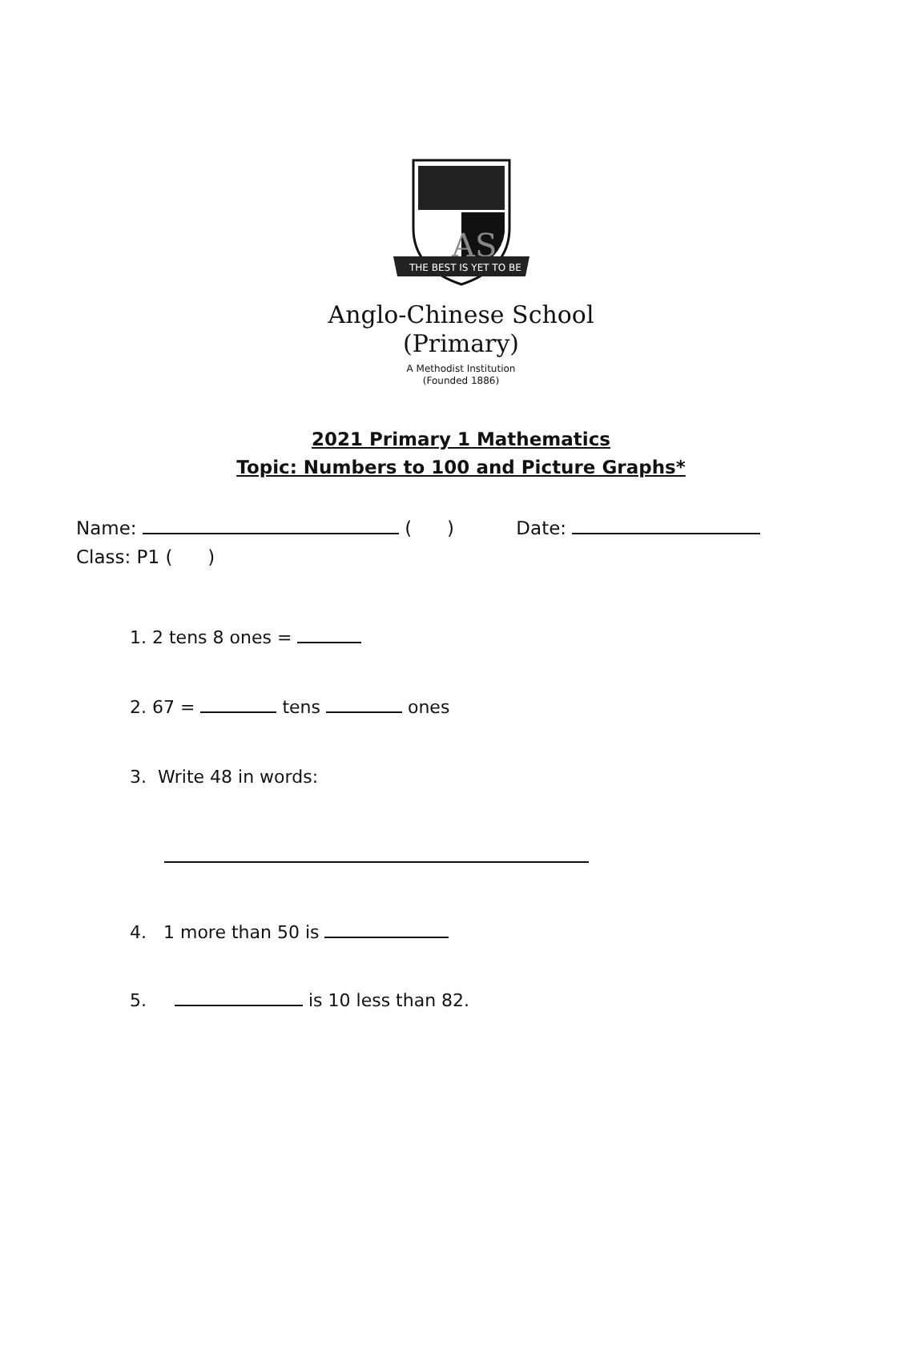AS
THE BEST IS YET TO BE
Anglo-Chinese School
(Primary)
A Methodist Institution
(Founded 1886)
2021 Primary 1 Mathematics
Topic: Numbers to 100 and Picture Graphs*
Name: ( ) Date:
Class: P1 ( )
1. 2 tens 8 ones =
2. 67 = tens ones
3. Write 48 in words:
4. 1 more than 50 is
5. is 10 less than 82.